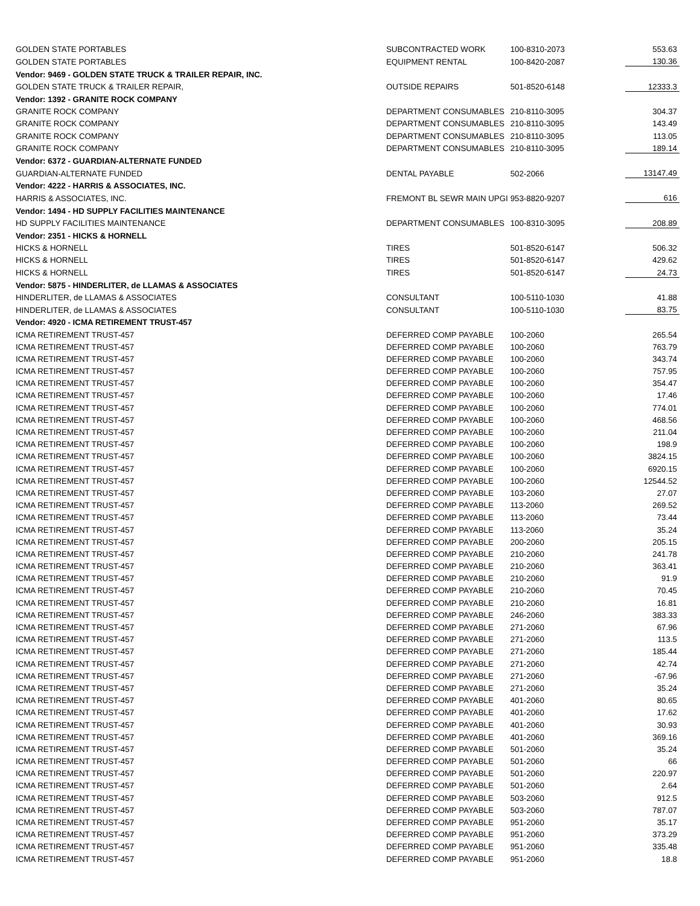| GOLDEN STATE PORTABLES | SUBCONTRACTED WORK | 100-8310-2073 | 553.63 |
| GOLDEN STATE PORTABLES | EQUIPMENT RENTAL | 100-8420-2087 | 130.36 |
| Vendor: 9469 - GOLDEN STATE TRUCK & TRAILER REPAIR, INC. | | | |
| GOLDEN STATE TRUCK & TRAILER REPAIR, | OUTSIDE REPAIRS | 501-8520-6148 | 12333.3 |
| Vendor: 1392 - GRANITE ROCK COMPANY | | | |
| GRANITE ROCK COMPANY | DEPARTMENT CONSUMABLES | 210-8110-3095 | 304.37 |
| GRANITE ROCK COMPANY | DEPARTMENT CONSUMABLES | 210-8110-3095 | 143.49 |
| GRANITE ROCK COMPANY | DEPARTMENT CONSUMABLES | 210-8110-3095 | 113.05 |
| GRANITE ROCK COMPANY | DEPARTMENT CONSUMABLES | 210-8110-3095 | 189.14 |
| Vendor: 6372 - GUARDIAN-ALTERNATE FUNDED | | | |
| GUARDIAN-ALTERNATE FUNDED | DENTAL PAYABLE | 502-2066 | 13147.49 |
| Vendor: 4222 - HARRIS & ASSOCIATES, INC. | | | |
| HARRIS & ASSOCIATES, INC. | FREMONT BL SEWR MAIN UPGI | 953-8820-9207 | 616 |
| Vendor: 1494 - HD SUPPLY FACILITIES MAINTENANCE | | | |
| HD SUPPLY FACILITIES MAINTENANCE | DEPARTMENT CONSUMABLES | 100-8310-3095 | 208.89 |
| Vendor: 2351 - HICKS & HORNELL | | | |
| HICKS & HORNELL | TIRES | 501-8520-6147 | 506.32 |
| HICKS & HORNELL | TIRES | 501-8520-6147 | 429.62 |
| HICKS & HORNELL | TIRES | 501-8520-6147 | 24.73 |
| Vendor: 5875 - HINDERLITER, de LLAMAS & ASSOCIATES | | | |
| HINDERLITER, de LLAMAS & ASSOCIATES | CONSULTANT | 100-5110-1030 | 41.88 |
| HINDERLITER, de LLAMAS & ASSOCIATES | CONSULTANT | 100-5110-1030 | 83.75 |
| Vendor: 4920 - ICMA RETIREMENT TRUST-457 | | | |
| ICMA RETIREMENT TRUST-457 | DEFERRED COMP PAYABLE | 100-2060 | 265.54 |
| ICMA RETIREMENT TRUST-457 | DEFERRED COMP PAYABLE | 100-2060 | 763.79 |
| ICMA RETIREMENT TRUST-457 | DEFERRED COMP PAYABLE | 100-2060 | 343.74 |
| ICMA RETIREMENT TRUST-457 | DEFERRED COMP PAYABLE | 100-2060 | 757.95 |
| ICMA RETIREMENT TRUST-457 | DEFERRED COMP PAYABLE | 100-2060 | 354.47 |
| ICMA RETIREMENT TRUST-457 | DEFERRED COMP PAYABLE | 100-2060 | 17.46 |
| ICMA RETIREMENT TRUST-457 | DEFERRED COMP PAYABLE | 100-2060 | 774.01 |
| ICMA RETIREMENT TRUST-457 | DEFERRED COMP PAYABLE | 100-2060 | 468.56 |
| ICMA RETIREMENT TRUST-457 | DEFERRED COMP PAYABLE | 100-2060 | 211.04 |
| ICMA RETIREMENT TRUST-457 | DEFERRED COMP PAYABLE | 100-2060 | 198.9 |
| ICMA RETIREMENT TRUST-457 | DEFERRED COMP PAYABLE | 100-2060 | 3824.15 |
| ICMA RETIREMENT TRUST-457 | DEFERRED COMP PAYABLE | 100-2060 | 6920.15 |
| ICMA RETIREMENT TRUST-457 | DEFERRED COMP PAYABLE | 100-2060 | 12544.52 |
| ICMA RETIREMENT TRUST-457 | DEFERRED COMP PAYABLE | 103-2060 | 27.07 |
| ICMA RETIREMENT TRUST-457 | DEFERRED COMP PAYABLE | 113-2060 | 269.52 |
| ICMA RETIREMENT TRUST-457 | DEFERRED COMP PAYABLE | 113-2060 | 73.44 |
| ICMA RETIREMENT TRUST-457 | DEFERRED COMP PAYABLE | 113-2060 | 35.24 |
| ICMA RETIREMENT TRUST-457 | DEFERRED COMP PAYABLE | 200-2060 | 205.15 |
| ICMA RETIREMENT TRUST-457 | DEFERRED COMP PAYABLE | 210-2060 | 241.78 |
| ICMA RETIREMENT TRUST-457 | DEFERRED COMP PAYABLE | 210-2060 | 363.41 |
| ICMA RETIREMENT TRUST-457 | DEFERRED COMP PAYABLE | 210-2060 | 91.9 |
| ICMA RETIREMENT TRUST-457 | DEFERRED COMP PAYABLE | 210-2060 | 70.45 |
| ICMA RETIREMENT TRUST-457 | DEFERRED COMP PAYABLE | 210-2060 | 16.81 |
| ICMA RETIREMENT TRUST-457 | DEFERRED COMP PAYABLE | 246-2060 | 383.33 |
| ICMA RETIREMENT TRUST-457 | DEFERRED COMP PAYABLE | 271-2060 | 67.96 |
| ICMA RETIREMENT TRUST-457 | DEFERRED COMP PAYABLE | 271-2060 | 113.5 |
| ICMA RETIREMENT TRUST-457 | DEFERRED COMP PAYABLE | 271-2060 | 185.44 |
| ICMA RETIREMENT TRUST-457 | DEFERRED COMP PAYABLE | 271-2060 | 42.74 |
| ICMA RETIREMENT TRUST-457 | DEFERRED COMP PAYABLE | 271-2060 | -67.96 |
| ICMA RETIREMENT TRUST-457 | DEFERRED COMP PAYABLE | 271-2060 | 35.24 |
| ICMA RETIREMENT TRUST-457 | DEFERRED COMP PAYABLE | 401-2060 | 80.65 |
| ICMA RETIREMENT TRUST-457 | DEFERRED COMP PAYABLE | 401-2060 | 17.62 |
| ICMA RETIREMENT TRUST-457 | DEFERRED COMP PAYABLE | 401-2060 | 30.93 |
| ICMA RETIREMENT TRUST-457 | DEFERRED COMP PAYABLE | 401-2060 | 369.16 |
| ICMA RETIREMENT TRUST-457 | DEFERRED COMP PAYABLE | 501-2060 | 35.24 |
| ICMA RETIREMENT TRUST-457 | DEFERRED COMP PAYABLE | 501-2060 | 66 |
| ICMA RETIREMENT TRUST-457 | DEFERRED COMP PAYABLE | 501-2060 | 220.97 |
| ICMA RETIREMENT TRUST-457 | DEFERRED COMP PAYABLE | 501-2060 | 2.64 |
| ICMA RETIREMENT TRUST-457 | DEFERRED COMP PAYABLE | 503-2060 | 912.5 |
| ICMA RETIREMENT TRUST-457 | DEFERRED COMP PAYABLE | 503-2060 | 787.07 |
| ICMA RETIREMENT TRUST-457 | DEFERRED COMP PAYABLE | 951-2060 | 35.17 |
| ICMA RETIREMENT TRUST-457 | DEFERRED COMP PAYABLE | 951-2060 | 373.29 |
| ICMA RETIREMENT TRUST-457 | DEFERRED COMP PAYABLE | 951-2060 | 335.48 |
| ICMA RETIREMENT TRUST-457 | DEFERRED COMP PAYABLE | 951-2060 | 18.8 |